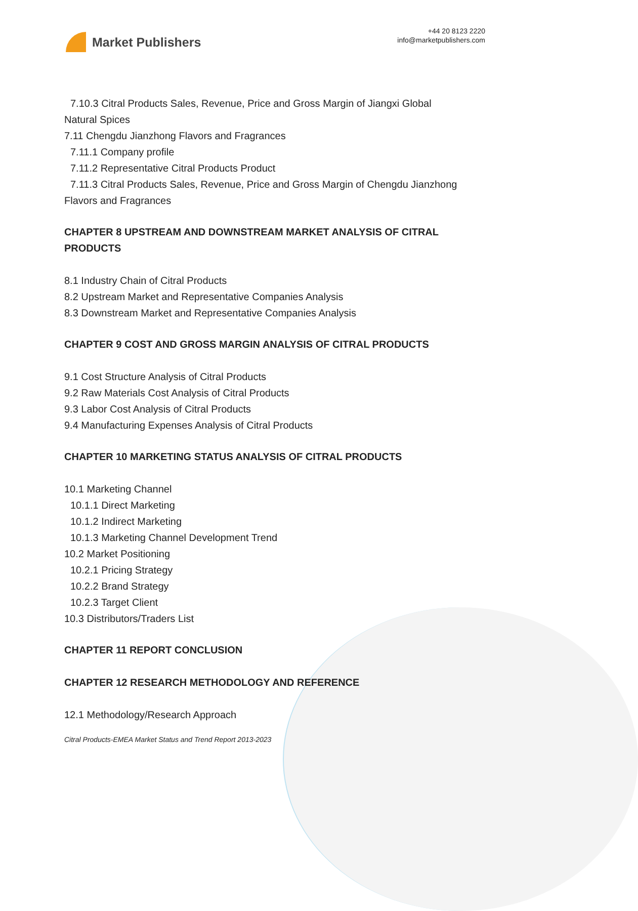Market Publishers
+44 20 8123 2220
info@marketpublishers.com
7.10.3 Citral Products Sales, Revenue, Price and Gross Margin of Jiangxi Global
Natural Spices
7.11 Chengdu Jianzhong Flavors and Fragrances
7.11.1 Company profile
7.11.2 Representative Citral Products Product
7.11.3 Citral Products Sales, Revenue, Price and Gross Margin of Chengdu Jianzhong
Flavors and Fragrances
CHAPTER 8 UPSTREAM AND DOWNSTREAM MARKET ANALYSIS OF CITRAL PRODUCTS
8.1 Industry Chain of Citral Products
8.2 Upstream Market and Representative Companies Analysis
8.3 Downstream Market and Representative Companies Analysis
CHAPTER 9 COST AND GROSS MARGIN ANALYSIS OF CITRAL PRODUCTS
9.1 Cost Structure Analysis of Citral Products
9.2 Raw Materials Cost Analysis of Citral Products
9.3 Labor Cost Analysis of Citral Products
9.4 Manufacturing Expenses Analysis of Citral Products
CHAPTER 10 MARKETING STATUS ANALYSIS OF CITRAL PRODUCTS
10.1 Marketing Channel
10.1.1 Direct Marketing
10.1.2 Indirect Marketing
10.1.3 Marketing Channel Development Trend
10.2 Market Positioning
10.2.1 Pricing Strategy
10.2.2 Brand Strategy
10.2.3 Target Client
10.3 Distributors/Traders List
CHAPTER 11 REPORT CONCLUSION
CHAPTER 12 RESEARCH METHODOLOGY AND REFERENCE
12.1 Methodology/Research Approach
Citral Products-EMEA Market Status and Trend Report 2013-2023